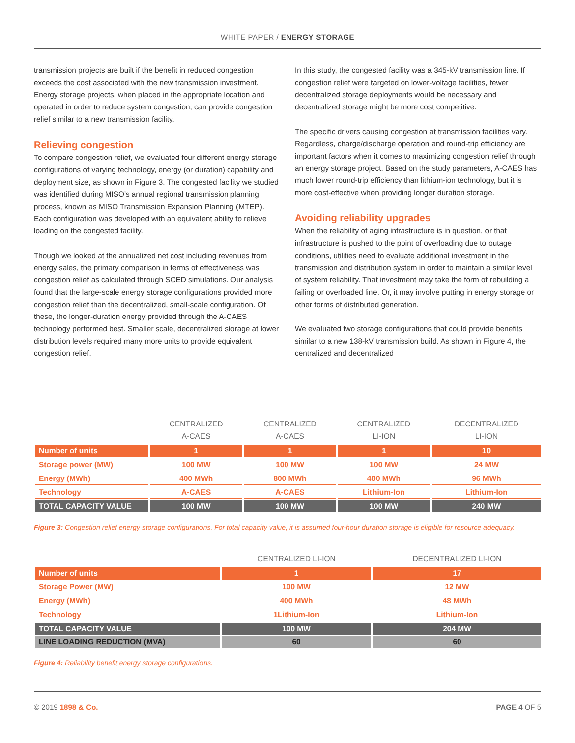WHITE PAPER / ENERGY STORAGE
transmission projects are built if the benefit in reduced congestion exceeds the cost associated with the new transmission investment. Energy storage projects, when placed in the appropriate location and operated in order to reduce system congestion, can provide congestion relief similar to a new transmission facility.
Relieving congestion
To compare congestion relief, we evaluated four different energy storage configurations of varying technology, energy (or duration) capability and deployment size, as shown in Figure 3. The congested facility we studied was identified during MISO’s annual regional transmission planning process, known as MISO Transmission Expansion Planning (MTEP). Each configuration was developed with an equivalent ability to relieve loading on the congested facility.
Though we looked at the annualized net cost including revenues from energy sales, the primary comparison in terms of effectiveness was congestion relief as calculated through SCED simulations. Our analysis found that the large-scale energy storage configurations provided more congestion relief than the decentralized, small-scale configuration. Of these, the longer-duration energy provided through the A-CAES technology performed best. Smaller scale, decentralized storage at lower distribution levels required many more units to provide equivalent congestion relief.
In this study, the congested facility was a 345-kV transmission line. If congestion relief were targeted on lower-voltage facilities, fewer decentralized storage deployments would be necessary and decentralized storage might be more cost competitive.
The specific drivers causing congestion at transmission facilities vary. Regardless, charge/discharge operation and round-trip efficiency are important factors when it comes to maximizing congestion relief through an energy storage project. Based on the study parameters, A-CAES has much lower round-trip efficiency than lithium-ion technology, but it is more cost-effective when providing longer duration storage.
Avoiding reliability upgrades
When the reliability of aging infrastructure is in question, or that infrastructure is pushed to the point of overloading due to outage conditions, utilities need to evaluate additional investment in the transmission and distribution system in order to maintain a similar level of system reliability. That investment may take the form of rebuilding a failing or overloaded line. Or, it may involve putting in energy storage or other forms of distributed generation.
We evaluated two storage configurations that could provide benefits similar to a new 138-kV transmission build. As shown in Figure 4, the centralized and decentralized
| | CENTRALIZED A-CAES | CENTRALIZED A-CAES | CENTRALIZED LI-ION | DECENTRALIZED LI-ION |
| --- | --- | --- | --- | --- |
| Number of units | 1 | 1 | 1 | 10 |
| Storage power (MW) | 100 MW | 100 MW | 100 MW | 24 MW |
| Energy (MWh) | 400 MWh | 800 MWh | 400 MWh | 96 MWh |
| Technology | A-CAES | A-CAES | Lithium-Ion | Lithium-Ion |
| TOTAL CAPACITY VALUE | 100 MW | 100 MW | 100 MW | 240 MW |
Figure 3: Congestion relief energy storage configurations. For total capacity value, it is assumed four-hour duration storage is eligible for resource adequacy.
| | CENTRALIZED LI-ION | DECENTRALIZED LI-ION |
| --- | --- | --- |
| Number of units | 1 | 17 |
| Storage Power (MW) | 100 MW | 12 MW |
| Energy (MWh) | 400 MWh | 48 MWh |
| Technology | 1Lithium-Ion | Lithium-Ion |
| TOTAL CAPACITY VALUE | 100 MW | 204 MW |
| LINE LOADING REDUCTION (MVA) | 60 | 60 |
Figure 4: Reliability benefit energy storage configurations.
© 2019 1898 & Co. PAGE 4 OF 5